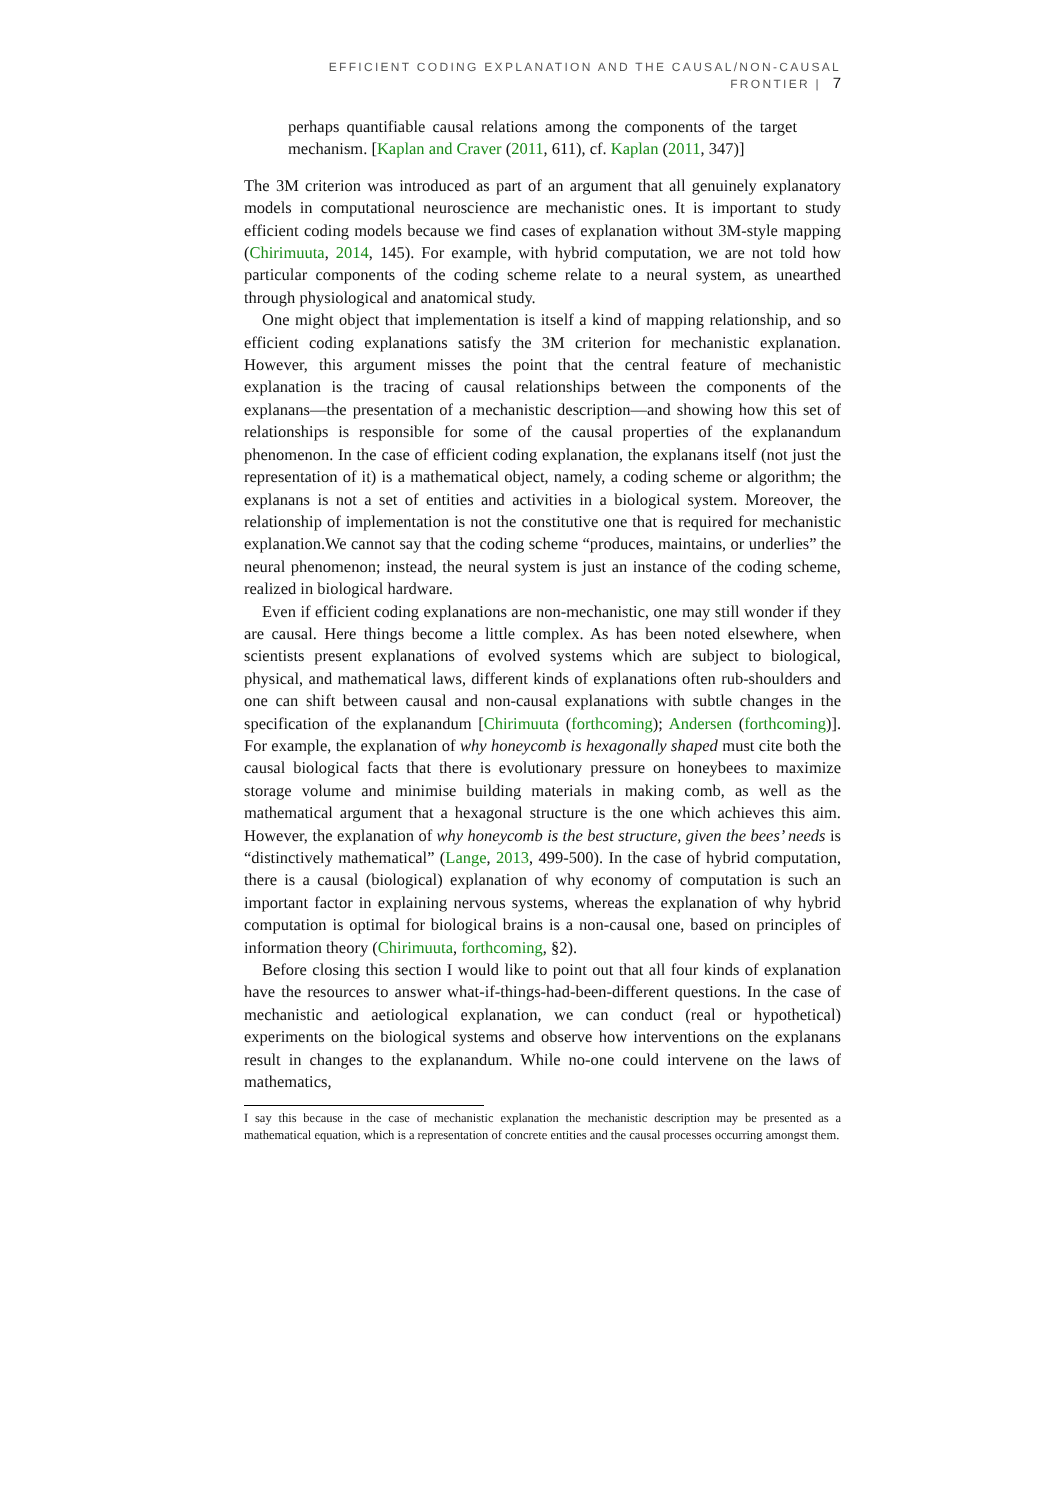EFFICIENT CODING EXPLANATION AND THE CAUSAL/NON-CAUSAL FRONTIER | 7
perhaps quantifiable causal relations among the components of the target mechanism. [Kaplan and Craver (2011, 611), cf. Kaplan (2011, 347)]
The 3M criterion was introduced as part of an argument that all genuinely explanatory models in computational neuroscience are mechanistic ones. It is important to study efficient coding models because we find cases of explanation without 3M-style mapping (Chirimuuta, 2014, 145). For example, with hybrid computation, we are not told how particular components of the coding scheme relate to a neural system, as unearthed through physiological and anatomical study.
One might object that implementation is itself a kind of mapping relationship, and so efficient coding explanations satisfy the 3M criterion for mechanistic explanation. However, this argument misses the point that the central feature of mechanistic explanation is the tracing of causal relationships between the components of the explanans—the presentation of a mechanistic description—and showing how this set of relationships is responsible for some of the causal properties of the explanandum phenomenon. In the case of efficient coding explanation, the explanans itself (not just the representation of it) is a mathematical object, namely, a coding scheme or algorithm; the explanans is not a set of entities and activities in a biological system. Moreover, the relationship of implementation is not the constitutive one that is required for mechanistic explanation.We cannot say that the coding scheme “produces, maintains, or underlies” the neural phenomenon; instead, the neural system is just an instance of the coding scheme, realized in biological hardware.
Even if efficient coding explanations are non-mechanistic, one may still wonder if they are causal. Here things become a little complex. As has been noted elsewhere, when scientists present explanations of evolved systems which are subject to biological, physical, and mathematical laws, different kinds of explanations often rub-shoulders and one can shift between causal and non-causal explanations with subtle changes in the specification of the explanandum [Chirimuuta (forthcoming); Andersen (forthcoming)]. For example, the explanation of why honeycomb is hexagonally shaped must cite both the causal biological facts that there is evolutionary pressure on honeybees to maximize storage volume and minimise building materials in making comb, as well as the mathematical argument that a hexagonal structure is the one which achieves this aim. However, the explanation of why honeycomb is the best structure, given the bees’ needs is “distinctively mathematical” (Lange, 2013, 499-500). In the case of hybrid computation, there is a causal (biological) explanation of why economy of computation is such an important factor in explaining nervous systems, whereas the explanation of why hybrid computation is optimal for biological brains is a non-causal one, based on principles of information theory (Chirimuuta, forthcoming, §2).
Before closing this section I would like to point out that all four kinds of explanation have the resources to answer what-if-things-had-been-different questions. In the case of mechanistic and aetiological explanation, we can conduct (real or hypothetical) experiments on the biological systems and observe how interventions on the explanans result in changes to the explanandum. While no-one could intervene on the laws of mathematics,
I say this because in the case of mechanistic explanation the mechanistic description may be presented as a mathematical equation, which is a representation of concrete entities and the causal processes occurring amongst them.